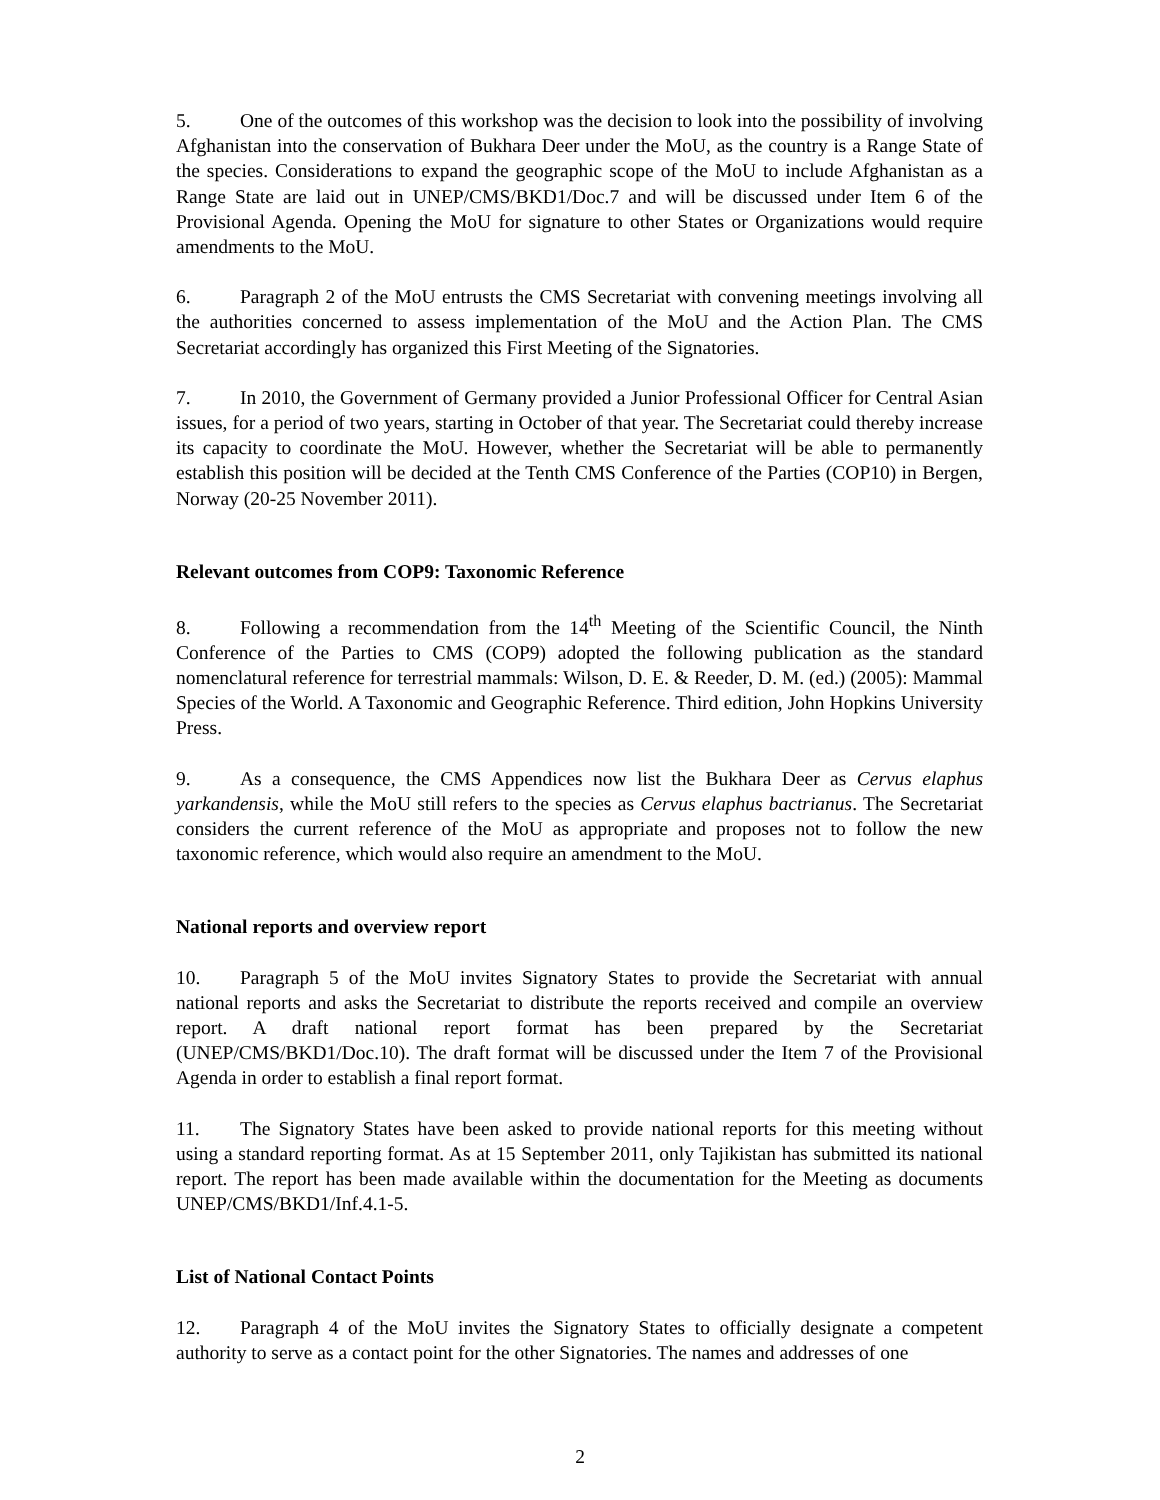5. One of the outcomes of this workshop was the decision to look into the possibility of involving Afghanistan into the conservation of Bukhara Deer under the MoU, as the country is a Range State of the species. Considerations to expand the geographic scope of the MoU to include Afghanistan as a Range State are laid out in UNEP/CMS/BKD1/Doc.7 and will be discussed under Item 6 of the Provisional Agenda. Opening the MoU for signature to other States or Organizations would require amendments to the MoU.
6. Paragraph 2 of the MoU entrusts the CMS Secretariat with convening meetings involving all the authorities concerned to assess implementation of the MoU and the Action Plan. The CMS Secretariat accordingly has organized this First Meeting of the Signatories.
7. In 2010, the Government of Germany provided a Junior Professional Officer for Central Asian issues, for a period of two years, starting in October of that year. The Secretariat could thereby increase its capacity to coordinate the MoU. However, whether the Secretariat will be able to permanently establish this position will be decided at the Tenth CMS Conference of the Parties (COP10) in Bergen, Norway (20-25 November 2011).
Relevant outcomes from COP9: Taxonomic Reference
8. Following a recommendation from the 14<sup>th</sup> Meeting of the Scientific Council, the Ninth Conference of the Parties to CMS (COP9) adopted the following publication as the standard nomenclatural reference for terrestrial mammals: Wilson, D. E. & Reeder, D. M. (ed.) (2005): Mammal Species of the World. A Taxonomic and Geographic Reference. Third edition, John Hopkins University Press.
9. As a consequence, the CMS Appendices now list the Bukhara Deer as Cervus elaphus yarkandensis, while the MoU still refers to the species as Cervus elaphus bactrianus. The Secretariat considers the current reference of the MoU as appropriate and proposes not to follow the new taxonomic reference, which would also require an amendment to the MoU.
National reports and overview report
10. Paragraph 5 of the MoU invites Signatory States to provide the Secretariat with annual national reports and asks the Secretariat to distribute the reports received and compile an overview report. A draft national report format has been prepared by the Secretariat (UNEP/CMS/BKD1/Doc.10). The draft format will be discussed under the Item 7 of the Provisional Agenda in order to establish a final report format.
11. The Signatory States have been asked to provide national reports for this meeting without using a standard reporting format. As at 15 September 2011, only Tajikistan has submitted its national report. The report has been made available within the documentation for the Meeting as documents UNEP/CMS/BKD1/Inf.4.1-5.
List of National Contact Points
12. Paragraph 4 of the MoU invites the Signatory States to officially designate a competent authority to serve as a contact point for the other Signatories. The names and addresses of one
2